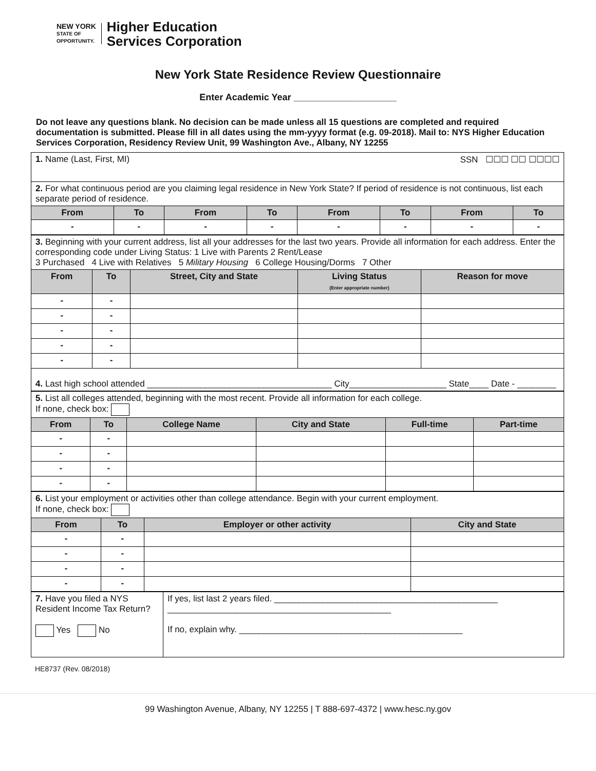NEW YORK
STATE OF
OPPORTUNITY.
Higher Education
Services Corporation
New York State Residence Review Questionnaire
Enter Academic Year ____________________
Do not leave any questions blank. No decision can be made unless all 15 questions are completed and required documentation is submitted. Please fill in all dates using the mm-yyyy format (e.g. 09-2018). Mail to: NYS Higher Education Services Corporation, Residency Review Unit, 99 Washington Ave., Albany, NY 12255
| 1. Name (Last, First, MI) SSN ☐☐☐ ☐☐ ☐☐☐☐ | | | | | | | |
| 2. For what continuous period are you claiming legal residence in New York State? If period of residence is not continuous, list each separate period of residence. | | | | | | | |
| From | To | From | To | From | To | From | To |
| - | - | - | - | - | - | - | - |
| 3. Beginning with your current address, list all your addresses for the last two years. Provide all information for each address. Enter the corresponding code under Living Status: 1 Live with Parents 2 Rent/Lease 3 Purchased 4 Live with Relatives 5 Military Housing 6 College Housing/Dorms 7 Other | | | | |
| From | To | Street, City and State | Living Status (Enter appropriate number) | Reason for move |
| - | - | | | |
| - | - | | | |
| - | - | | | |
| - | - | | | |
| - | - | | | |
| 4. Last high school attended ______________________________________ City____________________ State____ Date - ________ | | | | |
| 5. List all colleges attended, beginning with the most recent. Provide all information for each college. If none, check box: | | | | | |
| From | To | College Name | City and State | Full-time | Part-time |
| - | - | | | | |
| - | - | | | | |
| - | - | | | | |
| - | - | | | | |
| 6. List your employment or activities other than college attendance. Begin with your current employment. If none, check box: | | | |
| From | To | Employer or other activity | City and State |
| - | - | | |
| - | - | | |
| - | - | | |
| - | - | | |
| 7. Have you filed a NYS Resident Income Tax Return? Yes No | If yes, list last 2 years filed. ______________________________________________ ______________________________________________ If no, explain why. ______________________________________________ |
HE8737 (Rev. 08/2018)
99 Washington Avenue, Albany, NY 12255 | T 888-697-4372 | www.hesc.ny.gov